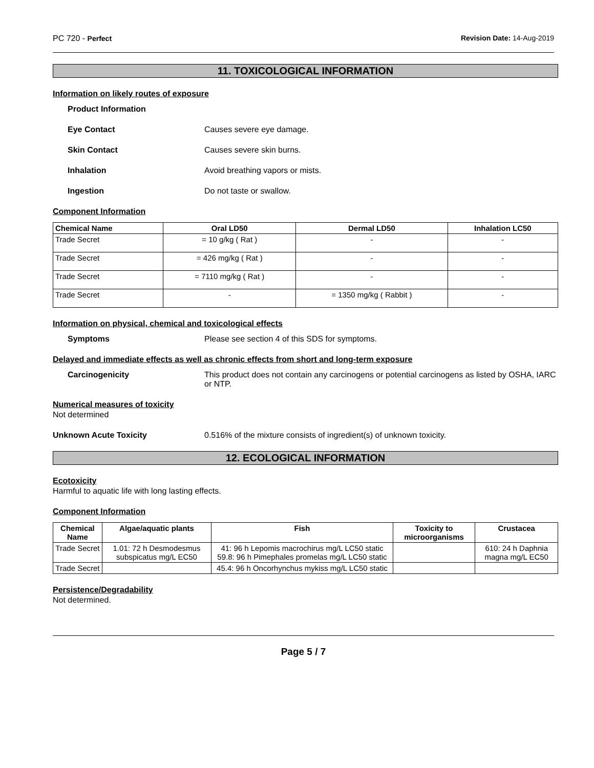PC 720 - Perfect Revision Date: 14-Aug-2019
11. TOXICOLOGICAL INFORMATION
Information on likely routes of exposure
Product Information
Eye Contact Causes severe eye damage.
Skin Contact Causes severe skin burns.
Inhalation Avoid breathing vapors or mists.
Ingestion Do not taste or swallow.
Component Information
| Chemical Name | Oral LD50 | Dermal LD50 | Inhalation LC50 |
| --- | --- | --- | --- |
| Trade Secret | = 10 g/kg ( Rat ) | - | - |
| Trade Secret | = 426 mg/kg ( Rat ) | - | - |
| Trade Secret | = 7110 mg/kg ( Rat ) | - | - |
| Trade Secret | - | = 1350 mg/kg ( Rabbit ) | - |
Information on physical, chemical and toxicological effects
Symptoms Please see section 4 of this SDS for symptoms.
Delayed and immediate effects as well as chronic effects from short and long-term exposure
Carcinogenicity This product does not contain any carcinogens or potential carcinogens as listed by OSHA, IARC or NTP.
Numerical measures of toxicity
Not determined
Unknown Acute Toxicity 0.516% of the mixture consists of ingredient(s) of unknown toxicity.
12. ECOLOGICAL INFORMATION
Ecotoxicity
Harmful to aquatic life with long lasting effects.
Component Information
| Chemical Name | Algae/aquatic plants | Fish | Toxicity to microorganisms | Crustacea |
| --- | --- | --- | --- | --- |
| Trade Secret | 1.01: 72 h Desmodesmus subspicatus mg/L EC50 | 41: 96 h Lepomis macrochirus mg/L LC50 static 59.8: 96 h Pimephales promelas mg/L LC50 static | | 610: 24 h Daphnia magna mg/L EC50 |
| Trade Secret | | 45.4: 96 h Oncorhynchus mykiss mg/L LC50 static | | |
Persistence/Degradability
Not determined.
Page 5 / 7